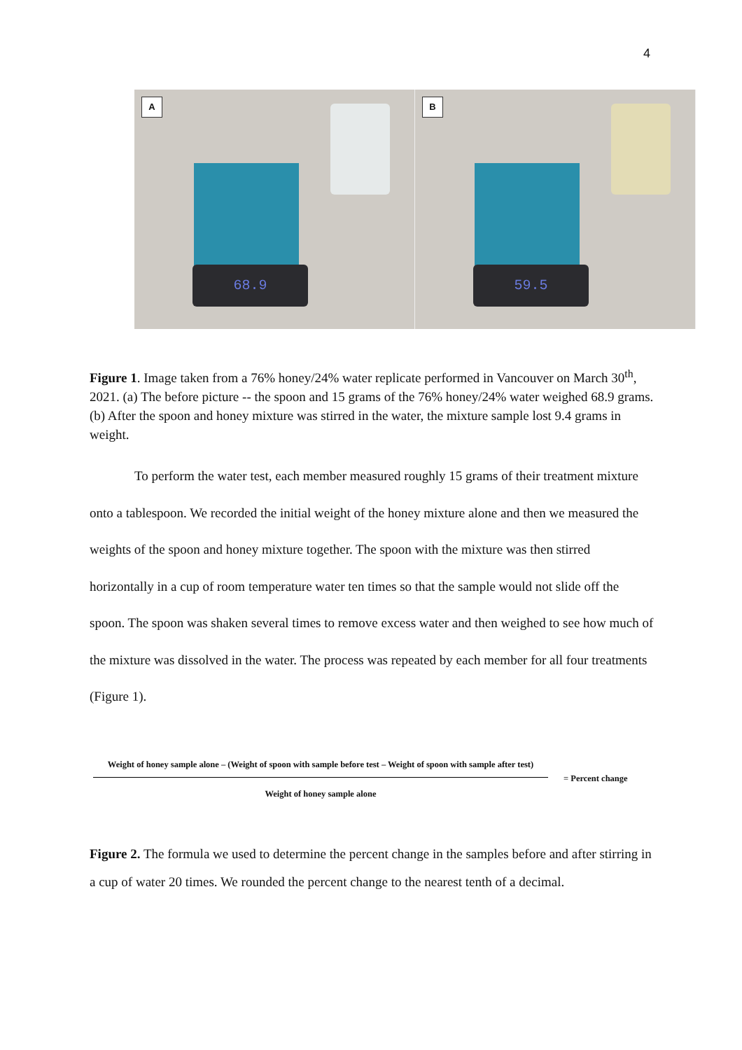4
A
68.9
B
59.5
Figure 1. Image taken from a 76% honey/24% water replicate performed in Vancouver on March 30<sup>th</sup>, 2021. (a) The before picture -- the spoon and 15 grams of the 76% honey/24% water weighed 68.9 grams. (b) After the spoon and honey mixture was stirred in the water, the mixture sample lost 9.4 grams in weight.
To perform the water test, each member measured roughly 15 grams of their treatment mixture onto a tablespoon. We recorded the initial weight of the honey mixture alone and then we measured the weights of the spoon and honey mixture together. The spoon with the mixture was then stirred horizontally in a cup of room temperature water ten times so that the sample would not slide off the spoon. The spoon was shaken several times to remove excess water and then weighed to see how much of the mixture was dissolved in the water. The process was repeated by each member for all four treatments (Figure 1).
Weight of honey sample alone – (Weight of spoon with sample before test – Weight of spoon with sample after test)
= Percent change
Weight of honey sample alone
Figure 2. The formula we used to determine the percent change in the samples before and after stirring in a cup of water 20 times. We rounded the percent change to the nearest tenth of a decimal.